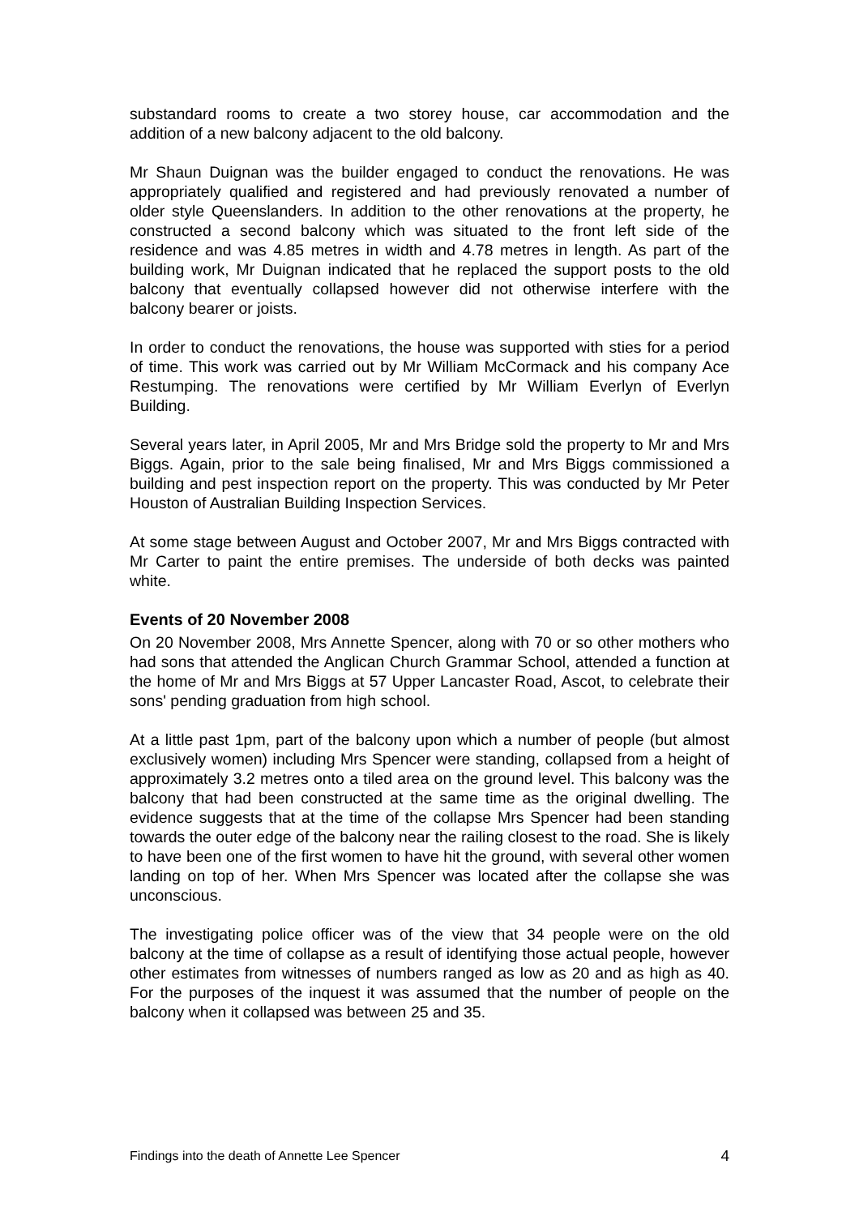substandard rooms to create a two storey house, car accommodation and the addition of a new balcony adjacent to the old balcony.
Mr Shaun Duignan was the builder engaged to conduct the renovations. He was appropriately qualified and registered and had previously renovated a number of older style Queenslanders. In addition to the other renovations at the property, he constructed a second balcony which was situated to the front left side of the residence and was 4.85 metres in width and 4.78 metres in length. As part of the building work, Mr Duignan indicated that he replaced the support posts to the old balcony that eventually collapsed however did not otherwise interfere with the balcony bearer or joists.
In order to conduct the renovations, the house was supported with sties for a period of time. This work was carried out by Mr William McCormack and his company Ace Restumping. The renovations were certified by Mr William Everlyn of Everlyn Building.
Several years later, in April 2005, Mr and Mrs Bridge sold the property to Mr and Mrs Biggs. Again, prior to the sale being finalised, Mr and Mrs Biggs commissioned a building and pest inspection report on the property. This was conducted by Mr Peter Houston of Australian Building Inspection Services.
At some stage between August and October 2007, Mr and Mrs Biggs contracted with Mr Carter to paint the entire premises. The underside of both decks was painted white.
Events of 20 November 2008
On 20 November 2008, Mrs Annette Spencer, along with 70 or so other mothers who had sons that attended the Anglican Church Grammar School, attended a function at the home of Mr and Mrs Biggs at 57 Upper Lancaster Road, Ascot, to celebrate their sons' pending graduation from high school.
At a little past 1pm, part of the balcony upon which a number of people (but almost exclusively women) including Mrs Spencer were standing, collapsed from a height of approximately 3.2 metres onto a tiled area on the ground level. This balcony was the balcony that had been constructed at the same time as the original dwelling. The evidence suggests that at the time of the collapse Mrs Spencer had been standing towards the outer edge of the balcony near the railing closest to the road. She is likely to have been one of the first women to have hit the ground, with several other women landing on top of her. When Mrs Spencer was located after the collapse she was unconscious.
The investigating police officer was of the view that 34 people were on the old balcony at the time of collapse as a result of identifying those actual people, however other estimates from witnesses of numbers ranged as low as 20 and as high as 40. For the purposes of the inquest it was assumed that the number of people on the balcony when it collapsed was between 25 and 35.
Findings into the death of Annette Lee Spencer 4